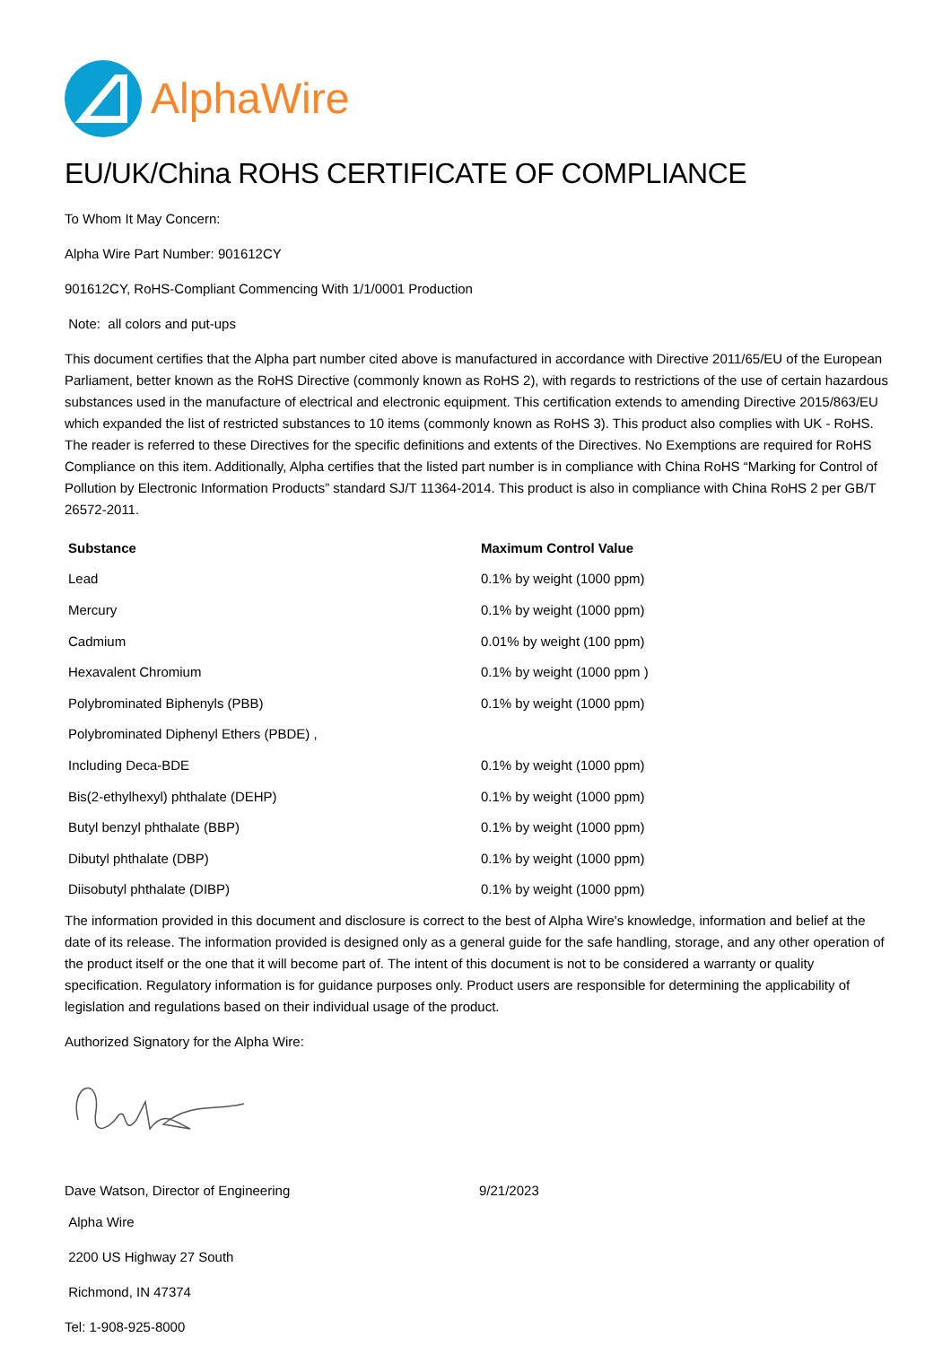AlphaWire
EU/UK/China ROHS CERTIFICATE OF COMPLIANCE
To Whom It May Concern:
Alpha Wire Part Number: 901612CY
901612CY, RoHS-Compliant Commencing With 1/1/0001 Production
Note: all colors and put-ups
This document certifies that the Alpha part number cited above is manufactured in accordance with Directive 2011/65/EU of the European Parliament, better known as the RoHS Directive (commonly known as RoHS 2), with regards to restrictions of the use of certain hazardous substances used in the manufacture of electrical and electronic equipment. This certification extends to amending Directive 2015/863/EU which expanded the list of restricted substances to 10 items (commonly known as RoHS 3). This product also complies with UK - RoHS. The reader is referred to these Directives for the specific definitions and extents of the Directives. No Exemptions are required for RoHS Compliance on this item. Additionally, Alpha certifies that the listed part number is in compliance with China RoHS “Marking for Control of Pollution by Electronic Information Products” standard SJ/T 11364-2014. This product is also in compliance with China RoHS 2 per GB/T 26572-2011.
| Substance | Maximum Control Value |
| --- | --- |
| Lead | 0.1% by weight (1000 ppm) |
| Mercury | 0.1% by weight (1000 ppm) |
| Cadmium | 0.01% by weight (100 ppm) |
| Hexavalent Chromium | 0.1% by weight (1000 ppm ) |
| Polybrominated Biphenyls (PBB) | 0.1% by weight (1000 ppm) |
| Polybrominated Diphenyl Ethers (PBDE) , | |
| Including Deca-BDE | 0.1% by weight (1000 ppm) |
| Bis(2-ethylhexyl) phthalate (DEHP) | 0.1% by weight (1000 ppm) |
| Butyl benzyl phthalate (BBP) | 0.1% by weight (1000 ppm) |
| Dibutyl phthalate (DBP) | 0.1% by weight (1000 ppm) |
| Diisobutyl phthalate (DIBP) | 0.1% by weight (1000 ppm) |
The information provided in this document and disclosure is correct to the best of Alpha Wire's knowledge, information and belief at the date of its release. The information provided is designed only as a general guide for the safe handling, storage, and any other operation of the product itself or the one that it will become part of. The intent of this document is not to be considered a warranty or quality specification. Regulatory information is for guidance purposes only. Product users are responsible for determining the applicability of legislation and regulations based on their individual usage of the product.
Authorized Signatory for the Alpha Wire:
Dave Watson, Director of Engineering 9/21/2023
Alpha Wire
2200 US Highway 27 South
Richmond, IN 47374
Tel: 1-908-925-8000